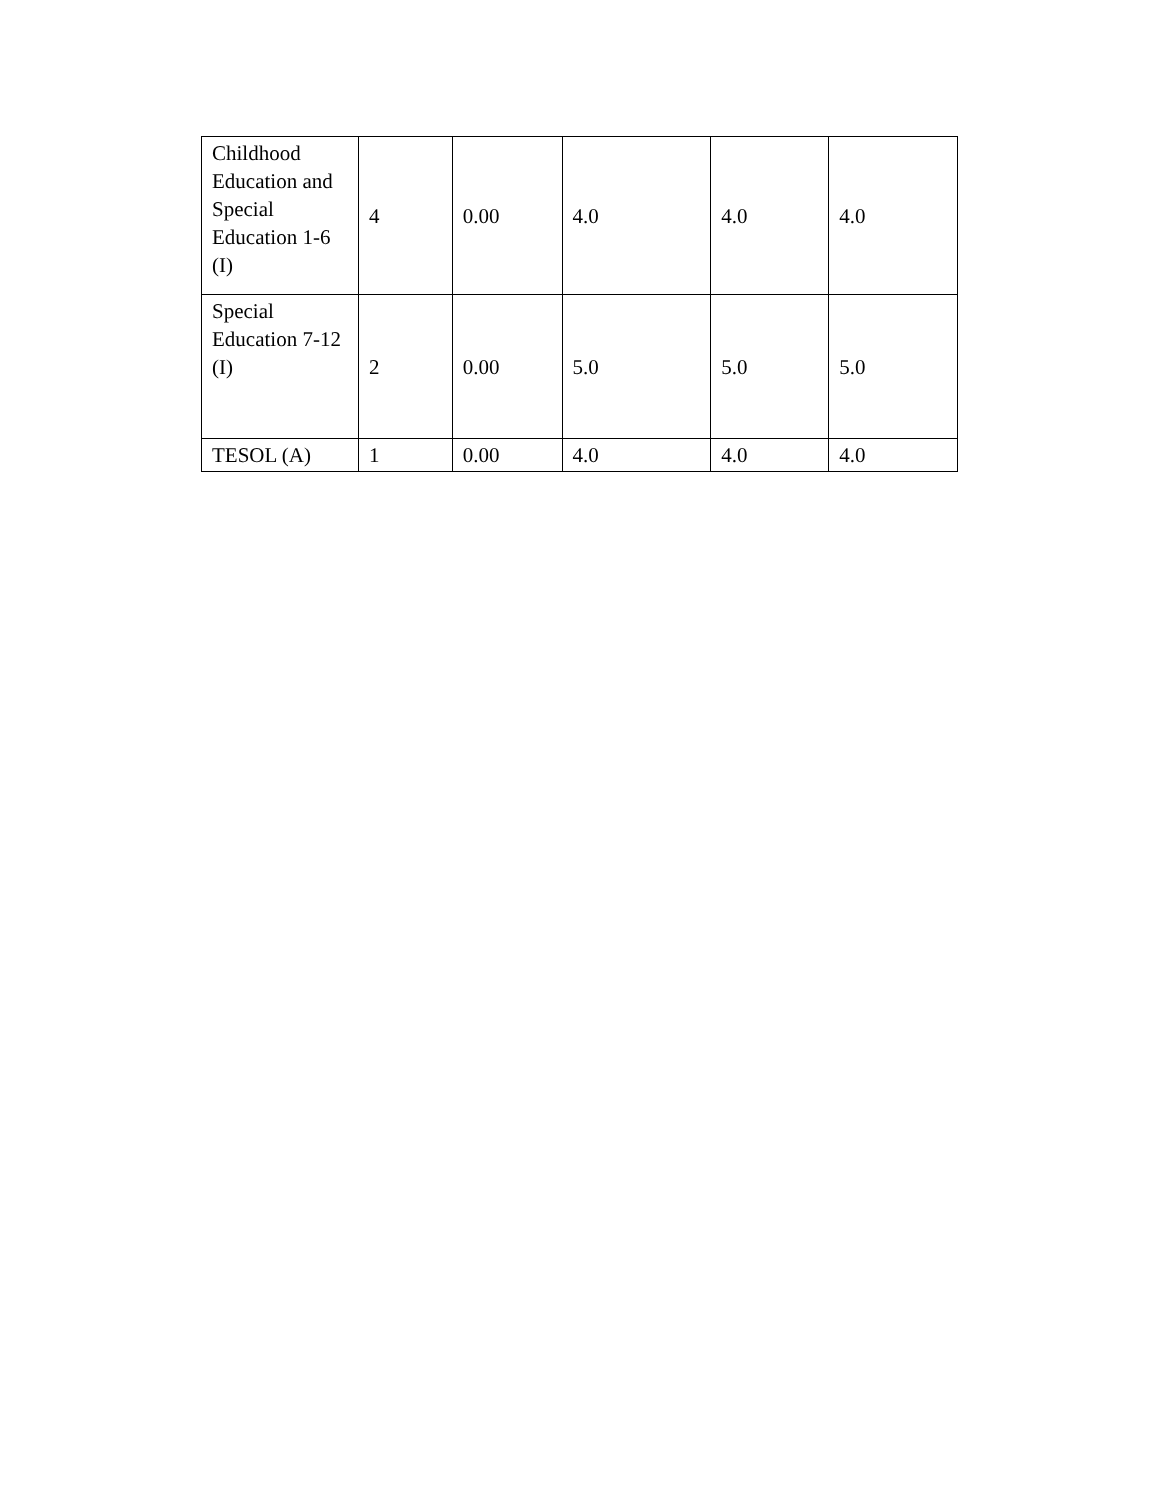| Childhood Education and Special Education 1-6 (I) | 4 | 0.00 | 4.0 | 4.0 | 4.0 |
| Special Education 7-12 (I) | 2 | 0.00 | 5.0 | 5.0 | 5.0 |
| TESOL (A) | 1 | 0.00 | 4.0 | 4.0 | 4.0 |